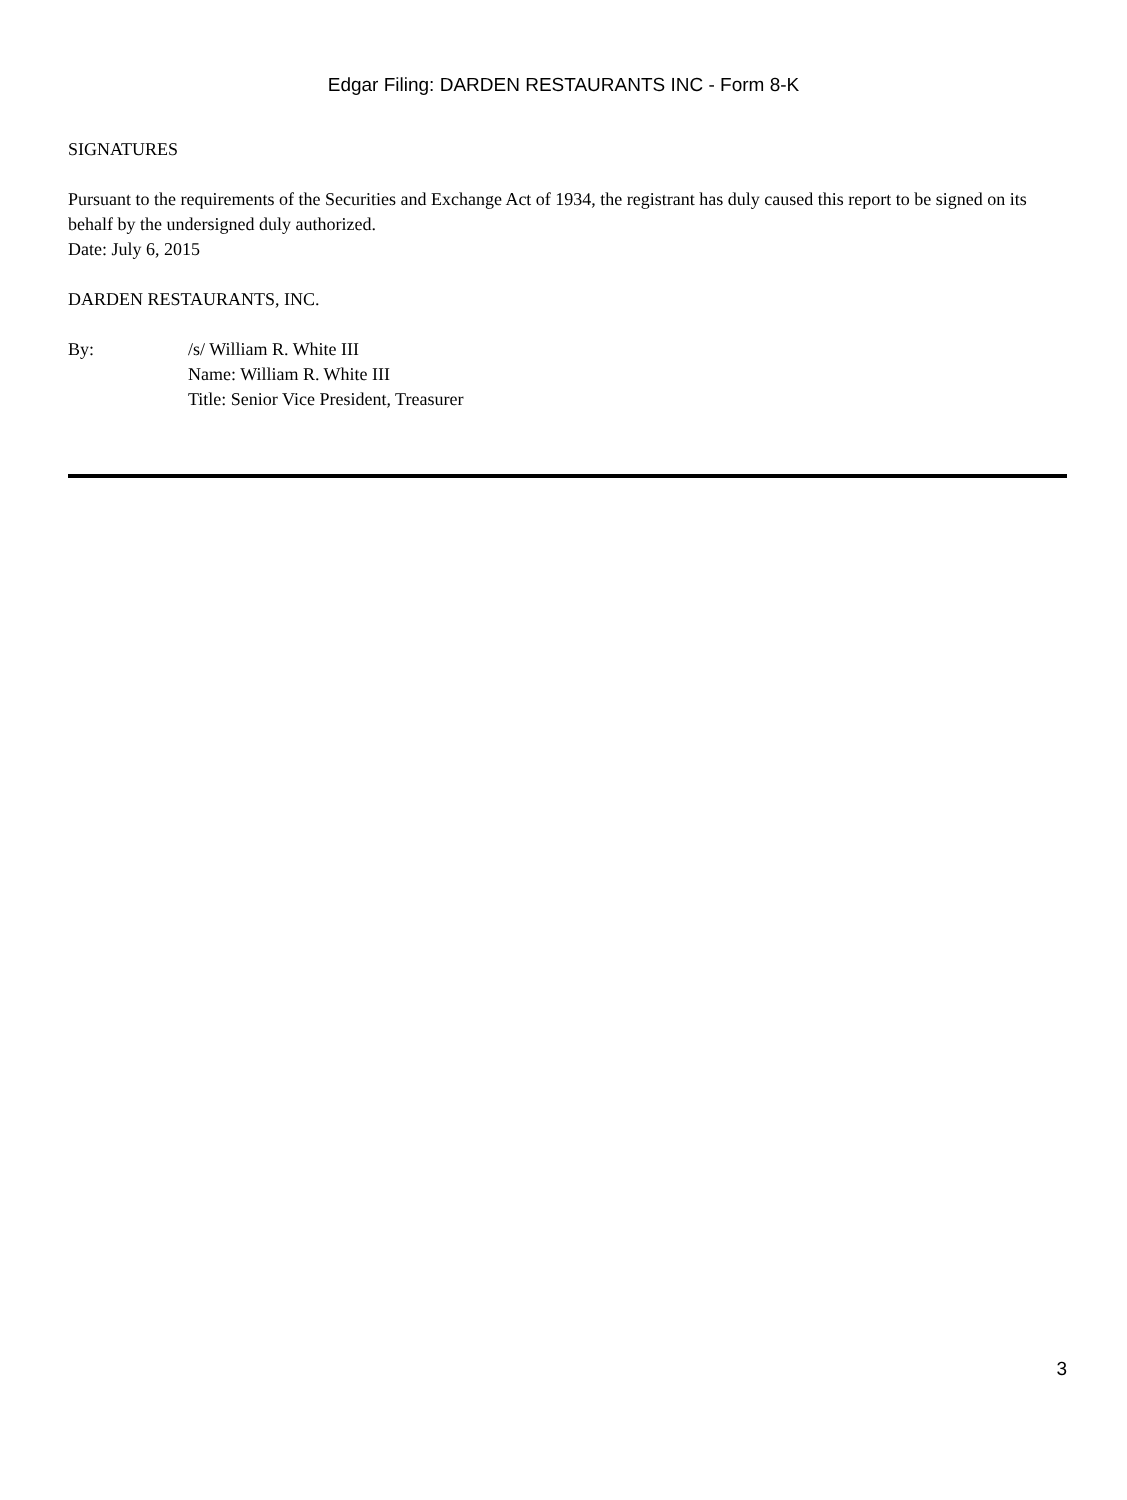Edgar Filing: DARDEN RESTAURANTS INC - Form 8-K
SIGNATURES
Pursuant to the requirements of the Securities and Exchange Act of 1934, the registrant has duly caused this report to be signed on its behalf by the undersigned duly authorized.
Date: July 6, 2015
DARDEN RESTAURANTS, INC.
By: /s/ William R. White III
Name: William R. White III
Title: Senior Vice President, Treasurer
3